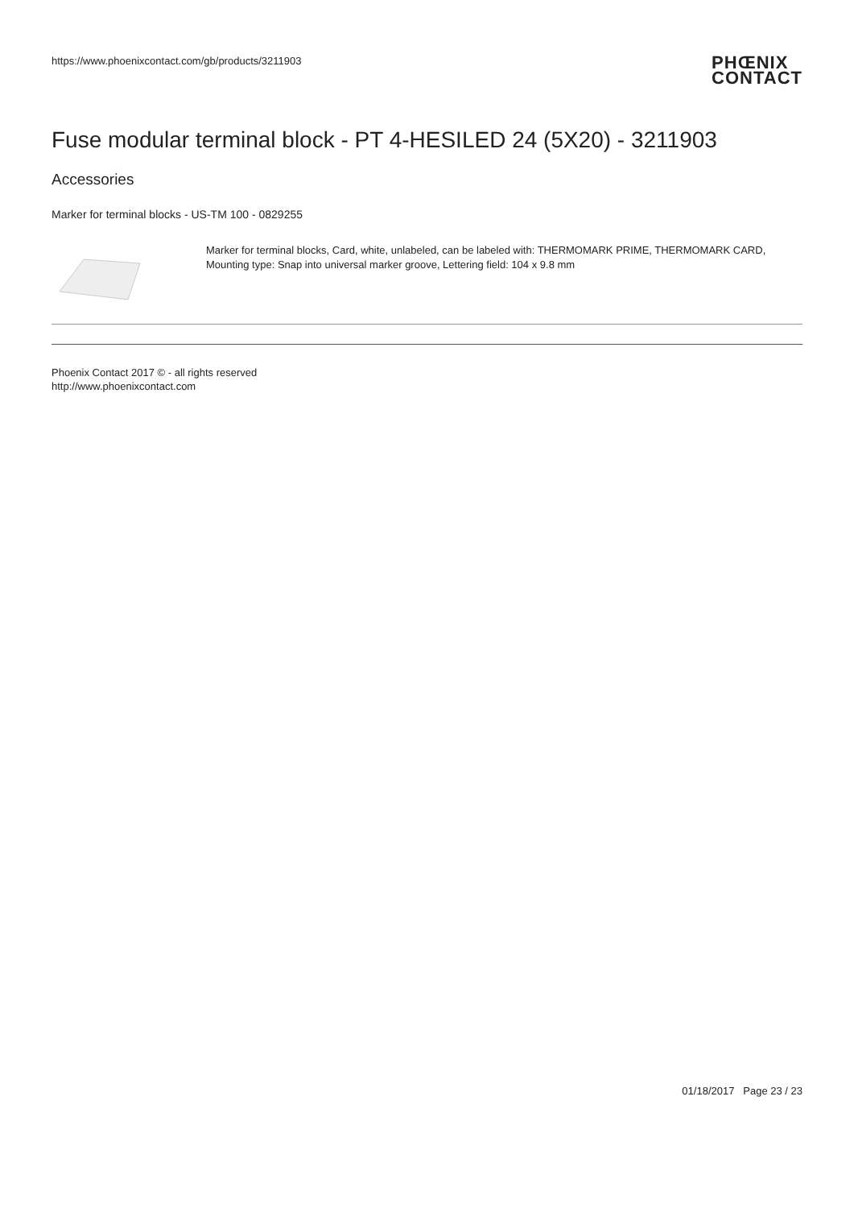https://www.phoenixcontact.com/gb/products/3211903
PHŒNIX
CONTACT
Fuse modular terminal block - PT 4-HESILED 24 (5X20) - 3211903
Accessories
Marker for terminal blocks - US-TM 100 - 0829255
Marker for terminal blocks, Card, white, unlabeled, can be labeled with: THERMOMARK PRIME, THERMOMARK CARD, Mounting type: Snap into universal marker groove, Lettering field: 104 x 9.8 mm
Phoenix Contact 2017 © - all rights reserved
http://www.phoenixcontact.com
01/18/2017 Page 23 / 23